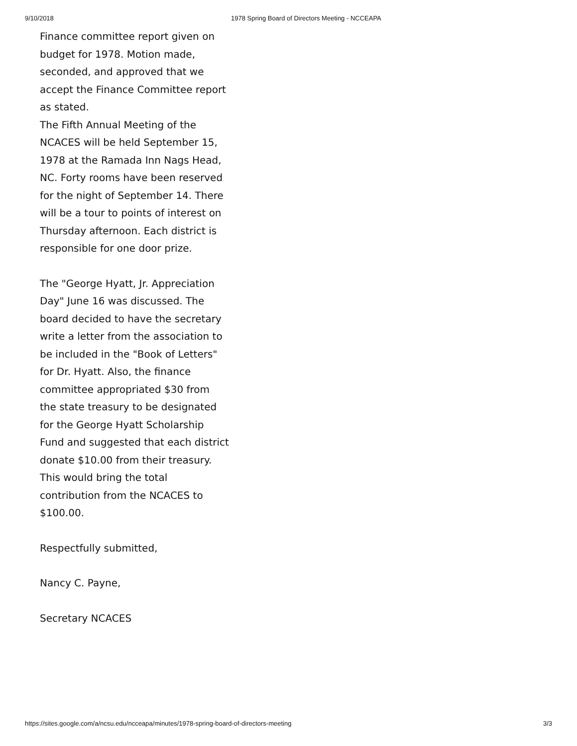9/10/2018 1978 Spring Board of Directors Meeting - NCCEAPA
Finance committee report given on budget for 1978. Motion made, seconded, and approved that we accept the Finance Committee report as stated.
The Fifth Annual Meeting of the NCACES will be held September 15, 1978 at the Ramada Inn Nags Head, NC. Forty rooms have been reserved for the night of September 14. There will be a tour to points of interest on Thursday afternoon. Each district is responsible for one door prize.
The "George Hyatt, Jr. Appreciation Day" June 16 was discussed. The board decided to have the secretary write a letter from the association to be included in the "Book of Letters" for Dr. Hyatt. Also, the finance committee appropriated $30 from the state treasury to be designated for the George Hyatt Scholarship Fund and suggested that each district donate $10.00 from their treasury. This would bring the total contribution from the NCACES to $100.00.
Respectfully submitted,
Nancy C. Payne,
Secretary NCACES
https://sites.google.com/a/ncsu.edu/ncceapa/minutes/1978-spring-board-of-directors-meeting 3/3